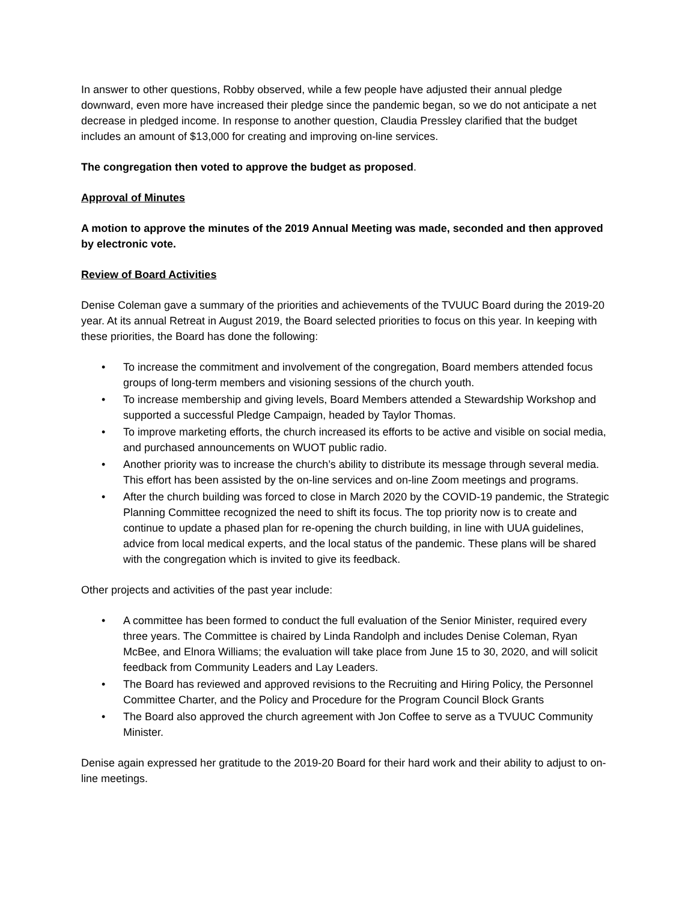In answer to other questions, Robby observed, while a few people have adjusted their annual pledge downward, even more have increased their pledge since the pandemic began, so we do not anticipate a net decrease in pledged income. In response to another question, Claudia Pressley clarified that the budget includes an amount of $13,000 for creating and improving on-line services.
The congregation then voted to approve the budget as proposed.
Approval of Minutes
A motion to approve the minutes of the 2019 Annual Meeting was made, seconded and then approved by electronic vote.
Review of Board Activities
Denise Coleman gave a summary of the priorities and achievements of the TVUUC Board during the 2019-20 year. At its annual Retreat in August 2019, the Board selected priorities to focus on this year. In keeping with these priorities, the Board has done the following:
• To increase the commitment and involvement of the congregation, Board members attended focus groups of long-term members and visioning sessions of the church youth.
• To increase membership and giving levels, Board Members attended a Stewardship Workshop and supported a successful Pledge Campaign, headed by Taylor Thomas.
• To improve marketing efforts, the church increased its efforts to be active and visible on social media, and purchased announcements on WUOT public radio.
• Another priority was to increase the church’s ability to distribute its message through several media. This effort has been assisted by the on-line services and on-line Zoom meetings and programs.
• After the church building was forced to close in March 2020 by the COVID-19 pandemic, the Strategic Planning Committee recognized the need to shift its focus. The top priority now is to create and continue to update a phased plan for re-opening the church building, in line with UUA guidelines, advice from local medical experts, and the local status of the pandemic. These plans will be shared with the congregation which is invited to give its feedback.
Other projects and activities of the past year include:
• A committee has been formed to conduct the full evaluation of the Senior Minister, required every three years. The Committee is chaired by Linda Randolph and includes Denise Coleman, Ryan McBee, and Elnora Williams; the evaluation will take place from June 15 to 30, 2020, and will solicit feedback from Community Leaders and Lay Leaders.
• The Board has reviewed and approved revisions to the Recruiting and Hiring Policy, the Personnel Committee Charter, and the Policy and Procedure for the Program Council Block Grants
• The Board also approved the church agreement with Jon Coffee to serve as a TVUUC Community Minister.
Denise again expressed her gratitude to the 2019-20 Board for their hard work and their ability to adjust to on-line meetings.